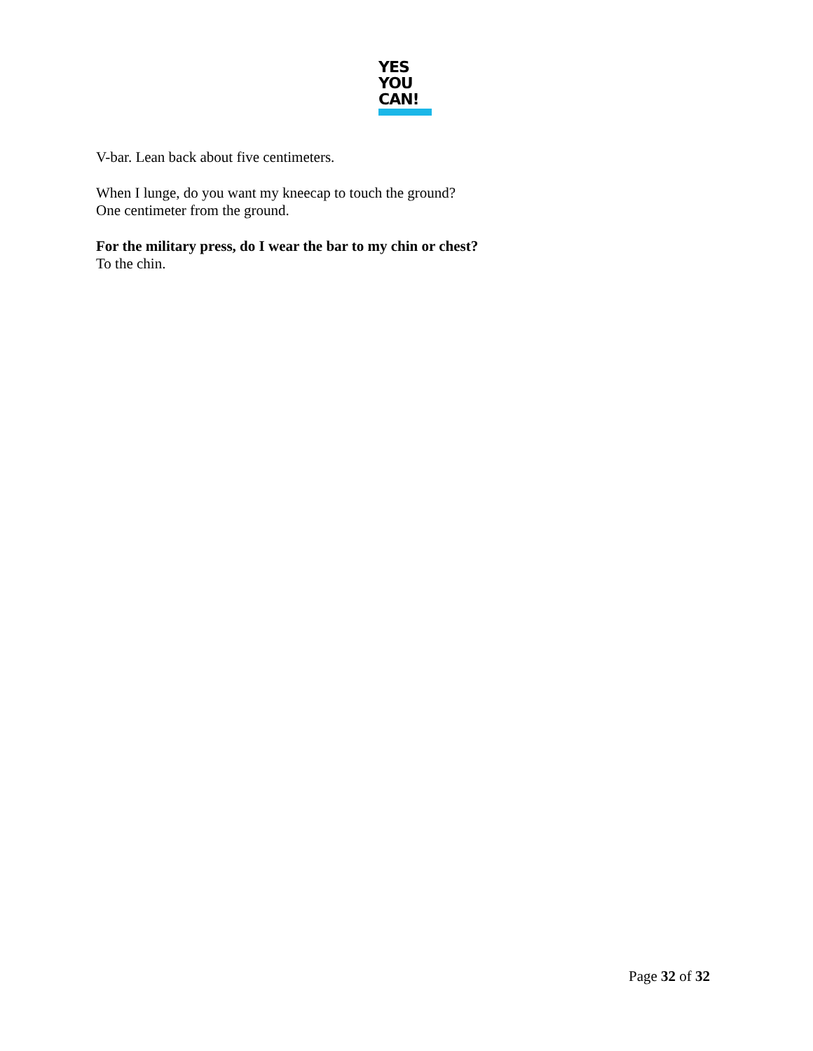YES
YOU
CAN!
V-bar. Lean back about five centimeters.
When I lunge, do you want my kneecap to touch the ground?
One centimeter from the ground.
For the military press, do I wear the bar to my chin or chest?
To the chin.
Page 32 of 32